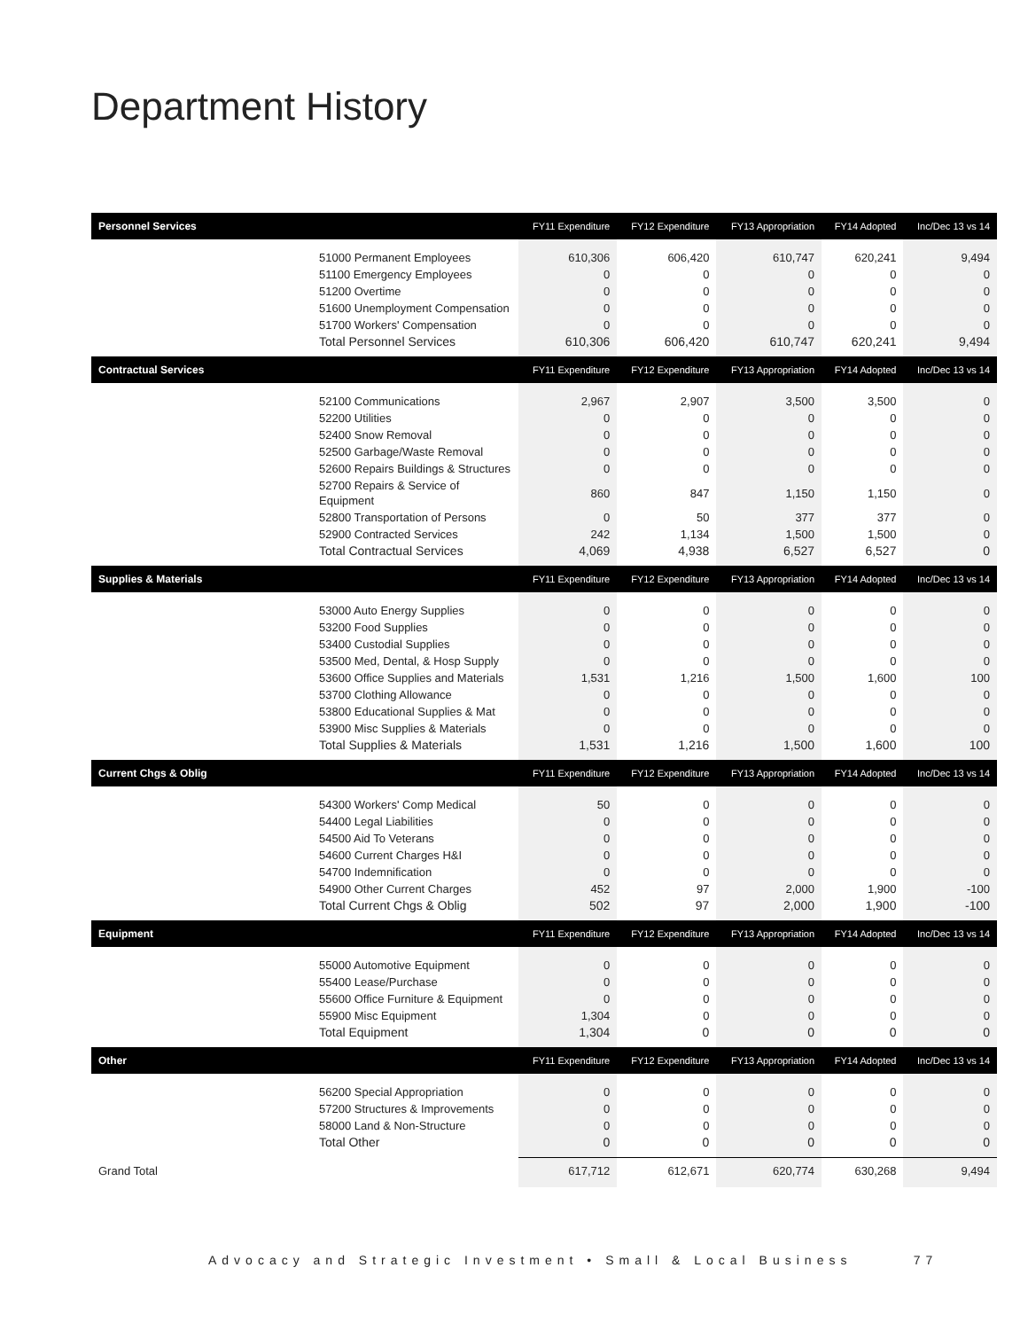Department History
| Personnel Services | FY11 Expenditure | FY12 Expenditure | FY13 Appropriation | FY14 Adopted | Inc/Dec 13 vs 14 |
| --- | --- | --- | --- | --- | --- |
| 51000 Permanent Employees | 610,306 | 606,420 | 610,747 | 620,241 | 9,494 |
| 51100 Emergency Employees | 0 | 0 | 0 | 0 | 0 |
| 51200 Overtime | 0 | 0 | 0 | 0 | 0 |
| 51600 Unemployment Compensation | 0 | 0 | 0 | 0 | 0 |
| 51700 Workers' Compensation | 0 | 0 | 0 | 0 | 0 |
| Total Personnel Services | 610,306 | 606,420 | 610,747 | 620,241 | 9,494 |
| Contractual Services | FY11 Expenditure | FY12 Expenditure | FY13 Appropriation | FY14 Adopted | Inc/Dec 13 vs 14 |
| 52100 Communications | 2,967 | 2,907 | 3,500 | 3,500 | 0 |
| 52200 Utilities | 0 | 0 | 0 | 0 | 0 |
| 52400 Snow Removal | 0 | 0 | 0 | 0 | 0 |
| 52500 Garbage/Waste Removal | 0 | 0 | 0 | 0 | 0 |
| 52600 Repairs Buildings & Structures | 0 | 0 | 0 | 0 | 0 |
| 52700 Repairs & Service of Equipment | 860 | 847 | 1,150 | 1,150 | 0 |
| 52800 Transportation of Persons | 0 | 50 | 377 | 377 | 0 |
| 52900 Contracted Services | 242 | 1,134 | 1,500 | 1,500 | 0 |
| Total Contractual Services | 4,069 | 4,938 | 6,527 | 6,527 | 0 |
| Supplies & Materials | FY11 Expenditure | FY12 Expenditure | FY13 Appropriation | FY14 Adopted | Inc/Dec 13 vs 14 |
| 53000 Auto Energy Supplies | 0 | 0 | 0 | 0 | 0 |
| 53200 Food Supplies | 0 | 0 | 0 | 0 | 0 |
| 53400 Custodial Supplies | 0 | 0 | 0 | 0 | 0 |
| 53500 Med, Dental, & Hosp Supply | 0 | 0 | 0 | 0 | 0 |
| 53600 Office Supplies and Materials | 1,531 | 1,216 | 1,500 | 1,600 | 100 |
| 53700 Clothing Allowance | 0 | 0 | 0 | 0 | 0 |
| 53800 Educational Supplies & Mat | 0 | 0 | 0 | 0 | 0 |
| 53900 Misc Supplies & Materials | 0 | 0 | 0 | 0 | 0 |
| Total Supplies & Materials | 1,531 | 1,216 | 1,500 | 1,600 | 100 |
| Current Chgs & Oblig | FY11 Expenditure | FY12 Expenditure | FY13 Appropriation | FY14 Adopted | Inc/Dec 13 vs 14 |
| 54300 Workers' Comp Medical | 50 | 0 | 0 | 0 | 0 |
| 54400 Legal Liabilities | 0 | 0 | 0 | 0 | 0 |
| 54500 Aid To Veterans | 0 | 0 | 0 | 0 | 0 |
| 54600 Current Charges H&I | 0 | 0 | 0 | 0 | 0 |
| 54700 Indemnification | 0 | 0 | 0 | 0 | 0 |
| 54900 Other Current Charges | 452 | 97 | 2,000 | 1,900 | -100 |
| Total Current Chgs & Oblig | 502 | 97 | 2,000 | 1,900 | -100 |
| Equipment | FY11 Expenditure | FY12 Expenditure | FY13 Appropriation | FY14 Adopted | Inc/Dec 13 vs 14 |
| 55000 Automotive Equipment | 0 | 0 | 0 | 0 | 0 |
| 55400 Lease/Purchase | 0 | 0 | 0 | 0 | 0 |
| 55600 Office Furniture & Equipment | 0 | 0 | 0 | 0 | 0 |
| 55900 Misc Equipment | 1,304 | 0 | 0 | 0 | 0 |
| Total Equipment | 1,304 | 0 | 0 | 0 | 0 |
| Other | FY11 Expenditure | FY12 Expenditure | FY13 Appropriation | FY14 Adopted | Inc/Dec 13 vs 14 |
| 56200 Special Appropriation | 0 | 0 | 0 | 0 | 0 |
| 57200 Structures & Improvements | 0 | 0 | 0 | 0 | 0 |
| 58000 Land & Non-Structure | 0 | 0 | 0 | 0 | 0 |
| Total Other | 0 | 0 | 0 | 0 | 0 |
| Grand Total | 617,712 | 612,671 | 620,774 | 630,268 | 9,494 |
Advocacy and Strategic Investment • Small & Local Business 77